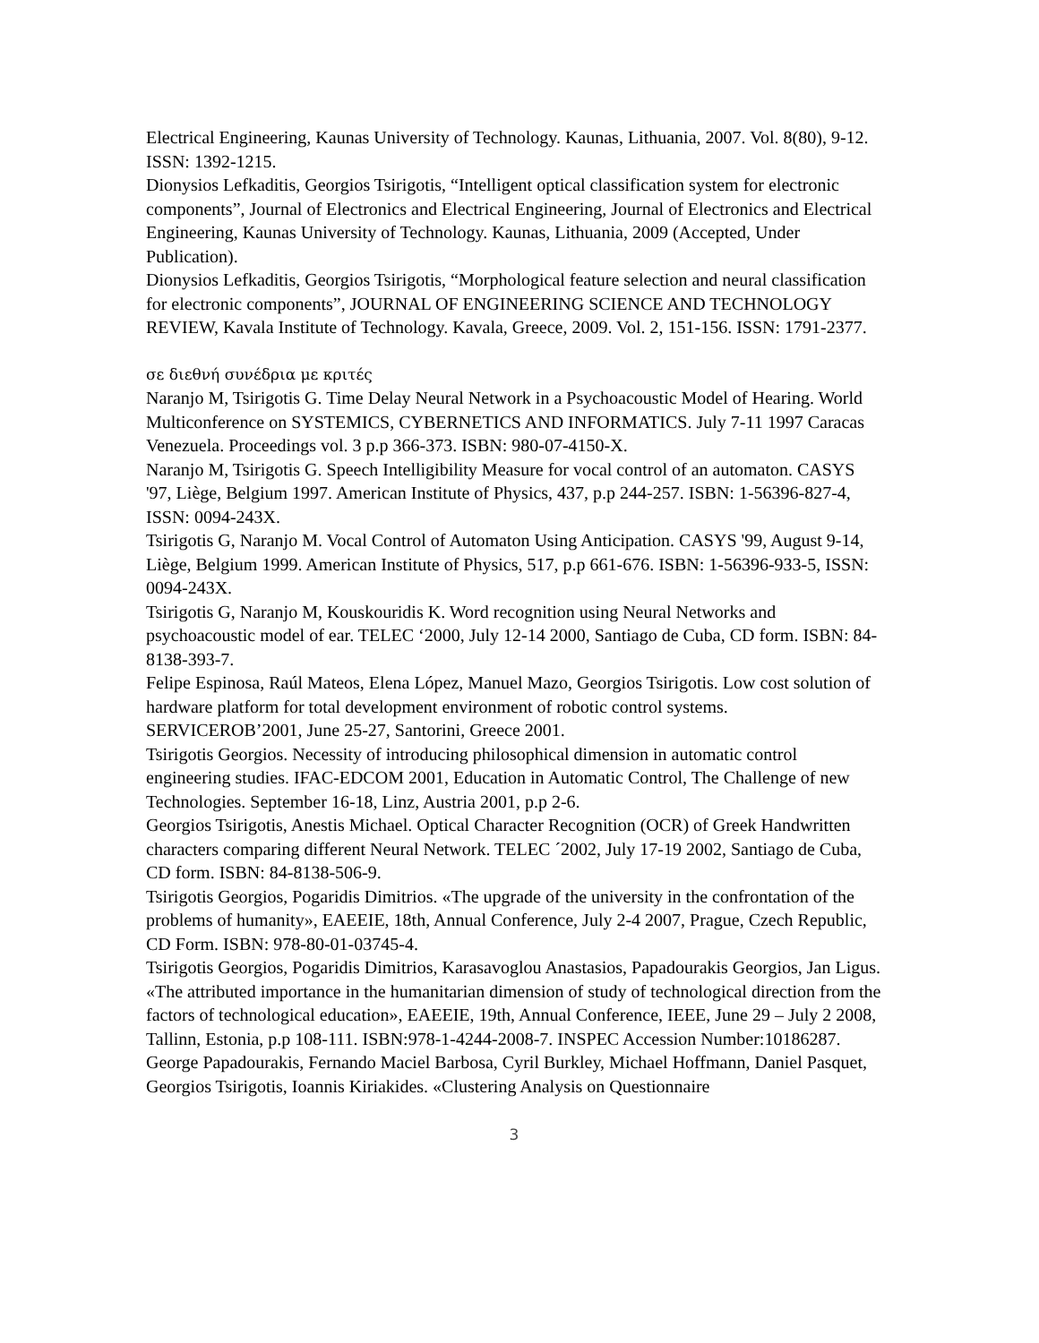Electrical Engineering, Kaunas University of Technology. Kaunas, Lithuania, 2007. Vol. 8(80), 9-12. ISSN: 1392-1215.
Dionysios Lefkaditis, Georgios Tsirigotis, “Intelligent optical classification system for electronic components”, Journal of Electronics and Electrical Engineering, Journal of Electronics and Electrical Engineering, Kaunas University of Technology. Kaunas, Lithuania, 2009 (Accepted, Under Publication).
Dionysios Lefkaditis, Georgios Tsirigotis, “Morphological feature selection and neural classification for electronic components”, JOURNAL OF ENGINEERING SCIENCE AND TECHNOLOGY REVIEW, Kavala Institute of Technology. Kavala, Greece, 2009. Vol. 2, 151-156. ISSN: 1791-2377.
σε διεθνή συνέδρια με κριτές
Naranjo M, Tsirigotis G. Time Delay Neural Network in a Psychoacoustic Model of Hearing. World Multiconference on SYSTEMICS, CYBERNETICS AND INFORMATICS. July 7-11 1997 Caracas Venezuela. Proceedings vol. 3 p.p 366-373. ISBN: 980-07-4150-X.
Naranjo M, Tsirigotis G. Speech Intelligibility Measure for vocal control of an automaton. CASYS '97, Liège, Belgium 1997. American Institute of Physics, 437, p.p 244-257. ISBN: 1-56396-827-4, ISSN: 0094-243X.
Tsirigotis G, Naranjo M. Vocal Control of Automaton Using Anticipation. CASYS '99, August 9-14, Liège, Belgium 1999. American Institute of Physics, 517, p.p 661-676. ISBN: 1-56396-933-5, ISSN: 0094-243X.
Tsirigotis G, Naranjo M, Kouskouridis K. Word recognition using Neural Networks and psychoacoustic model of ear. TELEC ‘2000, July 12-14 2000, Santiago de Cuba, CD form. ISBN: 84-8138-393-7.
Felipe Espinosa, Raúl Mateos, Elena López, Manuel Mazo, Georgios Tsirigotis. Low cost solution of hardware platform for total development environment of robotic control systems. SERVICEROB’2001, June 25-27, Santorini, Greece 2001.
Tsirigotis Georgios. Necessity of introducing philosophical dimension in automatic control engineering studies. IFAC-EDCOM 2001, Education in Automatic Control, The Challenge of new Technologies. September 16-18, Linz, Austria 2001, p.p 2-6.
Georgios Tsirigotis, Anestis Michael. Optical Character Recognition (OCR) of Greek Handwritten characters comparing different Neural Network. TELEC ´2002, July 17-19 2002, Santiago de Cuba, CD form. ISBN: 84-8138-506-9.
Tsirigotis Georgios, Pogaridis Dimitrios. «The upgrade of the university in the confrontation of the problems of humanity», EAEEIE, 18th, Annual Conference, July 2-4 2007, Prague, Czech Republic, CD Form. ISBN: 978-80-01-03745-4.
Tsirigotis Georgios, Pogaridis Dimitrios, Karasavoglou Anastasios, Papadourakis Georgios, Jan Ligus. «The attributed importance in the humanitarian dimension of study of technological direction from the factors of technological education», EAEEIE, 19th, Annual Conference, IEEE, June 29 – July 2 2008, Tallinn, Estonia, p.p 108-111. ISBN:978-1-4244-2008-7. INSPEC Accession Number:10186287.
George Papadourakis, Fernando Maciel Barbosa, Cyril Burkley, Michael Hoffmann, Daniel Pasquet, Georgios Tsirigotis, Ioannis Kiriakides. «Clustering Analysis on Questionnaire
3